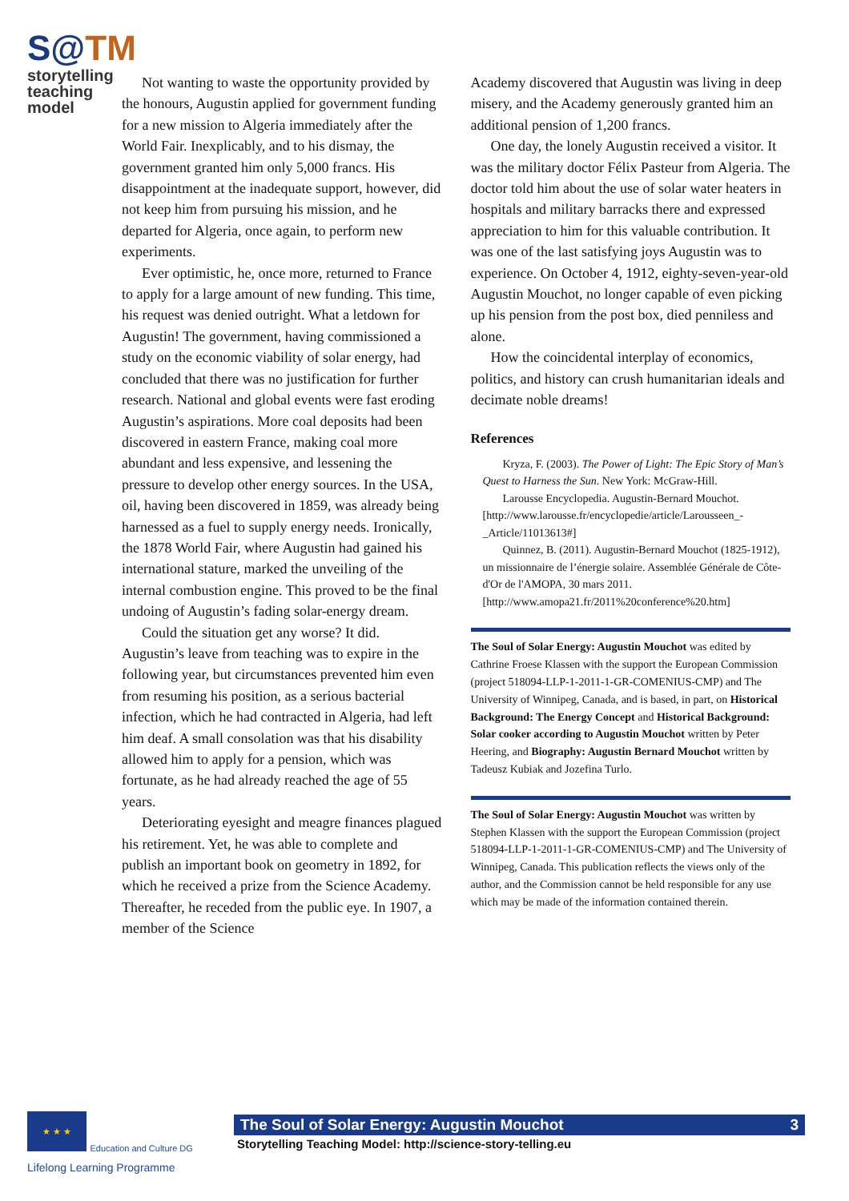S@TM
storytelling
teaching model
Not wanting to waste the opportunity provided by the honours, Augustin applied for government funding for a new mission to Algeria immediately after the World Fair. Inexplicably, and to his dismay, the government granted him only 5,000 francs. His disappointment at the inadequate support, however, did not keep him from pursuing his mission, and he departed for Algeria, once again, to perform new experiments.
Ever optimistic, he, once more, returned to France to apply for a large amount of new funding. This time, his request was denied outright. What a letdown for Augustin! The government, having commissioned a study on the economic viability of solar energy, had concluded that there was no justification for further research. National and global events were fast eroding Augustin’s aspirations. More coal deposits had been discovered in eastern France, making coal more abundant and less expensive, and lessening the pressure to develop other energy sources. In the USA, oil, having been discovered in 1859, was already being harnessed as a fuel to supply energy needs. Ironically, the 1878 World Fair, where Augustin had gained his international stature, marked the unveiling of the internal combustion engine. This proved to be the final undoing of Augustin’s fading solar-energy dream.
Could the situation get any worse? It did. Augustin’s leave from teaching was to expire in the following year, but circumstances prevented him even from resuming his position, as a serious bacterial infection, which he had contracted in Algeria, had left him deaf. A small consolation was that his disability allowed him to apply for a pension, which was fortunate, as he had already reached the age of 55 years.
Deteriorating eyesight and meagre finances plagued his retirement. Yet, he was able to complete and publish an important book on geometry in 1892, for which he received a prize from the Science Academy. Thereafter, he receded from the public eye. In 1907, a member of the Science
Academy discovered that Augustin was living in deep misery, and the Academy generously granted him an additional pension of 1,200 francs.
One day, the lonely Augustin received a visitor. It was the military doctor Félix Pasteur from Algeria. The doctor told him about the use of solar water heaters in hospitals and military barracks there and expressed appreciation to him for this valuable contribution. It was one of the last satisfying joys Augustin was to experience. On October 4, 1912, eighty-seven-year-old Augustin Mouchot, no longer capable of even picking up his pension from the post box, died penniless and alone.
How the coincidental interplay of economics, politics, and history can crush humanitarian ideals and decimate noble dreams!
References
Kryza, F. (2003). The Power of Light: The Epic Story of Man’s Quest to Harness the Sun. New York: McGraw-Hill.
Larousse Encyclopedia. Augustin-Bernard Mouchot. [http://www.larousse.fr/encyclopedie/article/Larousseen_-_Article/11013613#]
Quinnez, B. (2011). Augustin-Bernard Mouchot (1825-1912), un missionnaire de l’énergie solaire. Assemblée Générale de Côte-d'Or de l'AMOPA, 30 mars 2011. [http://www.amopa21.fr/2011%20conference%20.htm]
The Soul of Solar Energy: Augustin Mouchot was edited by Cathrine Froese Klassen with the support the European Commission (project 518094-LLP-1-2011-1-GR-COMENIUS-CMP) and The University of Winnipeg, Canada, and is based, in part, on Historical Background: The Energy Concept and Historical Background: Solar cooker according to Augustin Mouchot written by Peter Heering, and Biography: Augustin Bernard Mouchot written by Tadeusz Kubiak and Jozefina Turlo.
The Soul of Solar Energy: Augustin Mouchot was written by Stephen Klassen with the support the European Commission (project 518094-LLP-1-2011-1-GR-COMENIUS-CMP) and The University of Winnipeg, Canada. This publication reflects the views only of the author, and the Commission cannot be held responsible for any use which may be made of the information contained therein.
★ ★ ★ Education and Culture DG
Lifelong Learning Programme
The Soul of Solar Energy: Augustin Mouchot 3
Storytelling Teaching Model: http://science-story-telling.eu